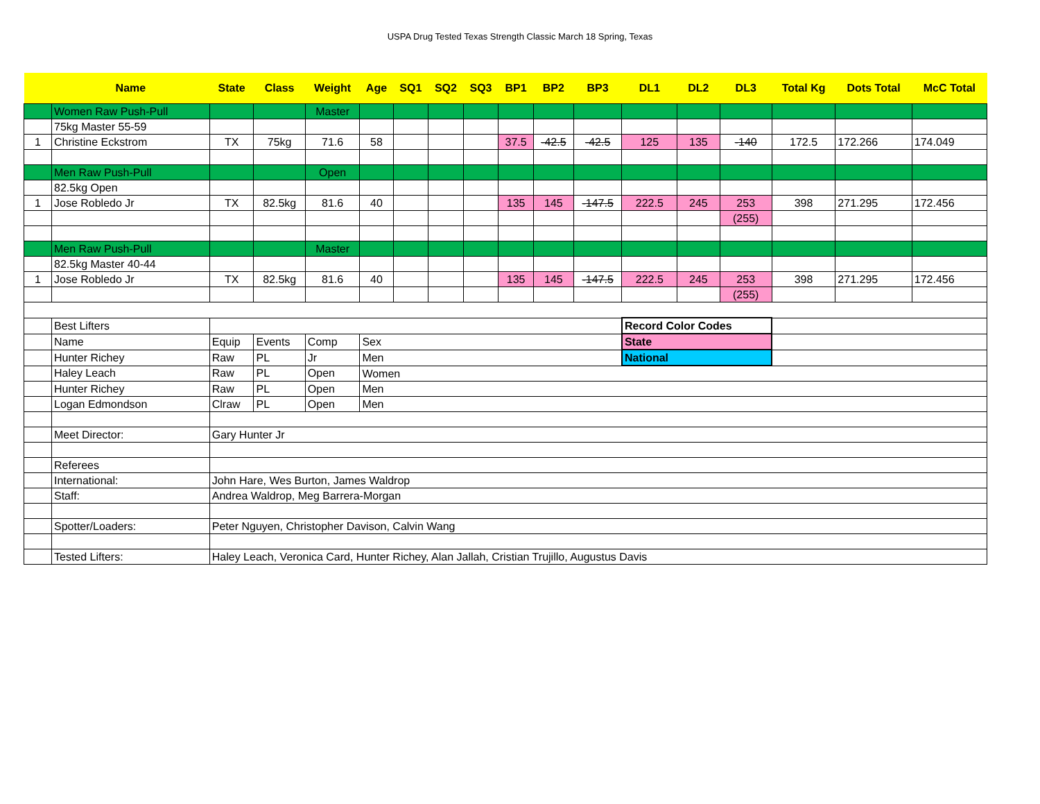USPA Drug Tested Texas Strength Classic March 18 Spring, Texas
| | Name | State | Class | Weight | Age | SQ1 | SQ2 | SQ3 | BP1 | BP2 | BP3 | DL1 | DL2 | DL3 | Total Kg | Dots Total | McC Total |
| --- | --- | --- | --- | --- | --- | --- | --- | --- | --- | --- | --- | --- | --- | --- | --- | --- | --- |
| | Women Raw Push-Pull | | | Master | | | | | | | | | | | | | |
| | 75kg Master 55-59 | | | | | | | | | | | | | | | | |
| 1 | Christine Eckstrom | TX | 75kg | 71.6 | 58 | | | | 37.5 | -42.5 | -42.5 | 125 | 135 | -140 | 172.5 | 172.266 | 174.049 |
| | Men Raw Push-Pull | | | Open | | | | | | | | | | | | | |
| | 82.5kg Open | | | | | | | | | | | | | | | | |
| 1 | Jose Robledo Jr | TX | 82.5kg | 81.6 | 40 | | | | 135 | 145 | -147.5 | 222.5 | 245 | 253 | 398 | 271.295 | 172.456 |
| | | | | | | | | | | | | | | (255) | | | |
| | Men Raw Push-Pull | | | Master | | | | | | | | | | | | | |
| | 82.5kg Master 40-44 | | | | | | | | | | | | | | | | |
| 1 | Jose Robledo Jr | TX | 82.5kg | 81.6 | 40 | | | | 135 | 145 | -147.5 | 222.5 | 245 | 253 | 398 | 271.295 | 172.456 |
| | | | | | | | | | | | | | | (255) | | | |
| | Best Lifters | | | | | | | | | | | Record Color Codes | | | | | |
| | Name | Equip | Events | Comp | Sex | | | | | | | State | | | | | |
| | Hunter Richey | Raw | PL | Jr | Men | | | | | | | National | | | | | |
| | Haley Leach | Raw | PL | Open | Women | | | | | | | | | | | | |
| | Hunter Richey | Raw | PL | Open | Men | | | | | | | | | | | | |
| | Logan Edmondson | Clraw | PL | Open | Men | | | | | | | | | | | | |
| | Meet Director: | Gary Hunter Jr | | | | | | | | | | | | | | | |
| | Referees | | | | | | | | | | | | | | | | |
| | International: | John Hare, Wes Burton, James Waldrop | | | | | | | | | | | | | | | |
| | Staff: | Andrea Waldrop, Meg Barrera-Morgan | | | | | | | | | | | | | | | |
| | Spotter/Loaders: | Peter Nguyen, Christopher Davison, Calvin Wang | | | | | | | | | | | | | | | |
| | Tested Lifters: | Haley Leach, Veronica Card, Hunter Richey, Alan Jallah, Cristian Trujillo, Augustus Davis | | | | | | | | | | | | | | | |